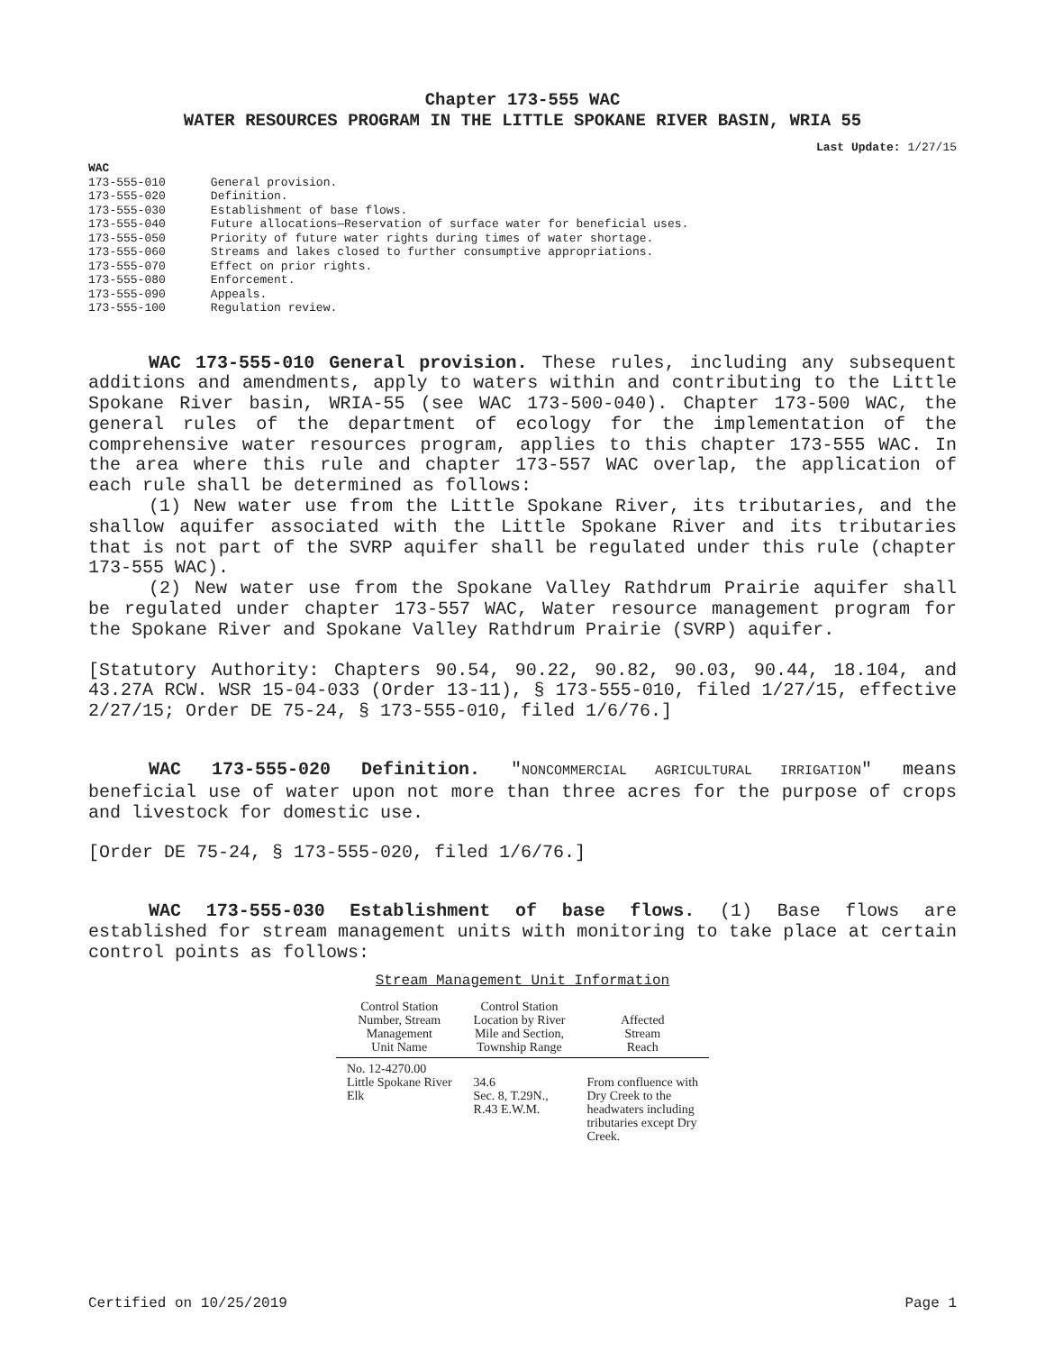Chapter 173-555 WAC
WATER RESOURCES PROGRAM IN THE LITTLE SPOKANE RIVER BASIN, WRIA 55
Last Update: 1/27/15
WAC
| 173-555-010 | General provision. |
| 173-555-020 | Definition. |
| 173-555-030 | Establishment of base flows. |
| 173-555-040 | Future allocations—Reservation of surface water for beneficial uses. |
| 173-555-050 | Priority of future water rights during times of water shortage. |
| 173-555-060 | Streams and lakes closed to further consumptive appropriations. |
| 173-555-070 | Effect on prior rights. |
| 173-555-080 | Enforcement. |
| 173-555-090 | Appeals. |
| 173-555-100 | Regulation review. |
WAC 173-555-010 General provision. These rules, including any subsequent additions and amendments, apply to waters within and contributing to the Little Spokane River basin, WRIA-55 (see WAC 173-500-040). Chapter 173-500 WAC, the general rules of the department of ecology for the implementation of the comprehensive water resources program, applies to this chapter 173-555 WAC. In the area where this rule and chapter 173-557 WAC overlap, the application of each rule shall be determined as follows:
(1) New water use from the Little Spokane River, its tributaries, and the shallow aquifer associated with the Little Spokane River and its tributaries that is not part of the SVRP aquifer shall be regulated under this rule (chapter 173-555 WAC).
(2) New water use from the Spokane Valley Rathdrum Prairie aquifer shall be regulated under chapter 173-557 WAC, Water resource management program for the Spokane River and Spokane Valley Rathdrum Prairie (SVRP) aquifer.
[Statutory Authority: Chapters 90.54, 90.22, 90.82, 90.03, 90.44, 18.104, and 43.27A RCW. WSR 15-04-033 (Order 13-11), § 173-555-010, filed 1/27/15, effective 2/27/15; Order DE 75-24, § 173-555-010, filed 1/6/76.]
WAC 173-555-020 Definition. "NONCOMMERCIAL AGRICULTURAL IRRIGATION" means beneficial use of water upon not more than three acres for the purpose of crops and livestock for domestic use.
[Order DE 75-24, § 173-555-020, filed 1/6/76.]
WAC 173-555-030 Establishment of base flows. (1) Base flows are established for stream management units with monitoring to take place at certain control points as follows:
Stream Management Unit Information
| Control Station Number, Stream Management Unit Name | Control Station Location by River Mile and Section, Township Range | Affected Stream Reach |
| --- | --- | --- |
| No. 12-4270.00 Little Spokane River Elk | 34.6 Sec. 8, T.29N., R.43 E.W.M. | From confluence with Dry Creek to the headwaters including tributaries except Dry Creek. |
Certified on 10/25/2019 Page 1